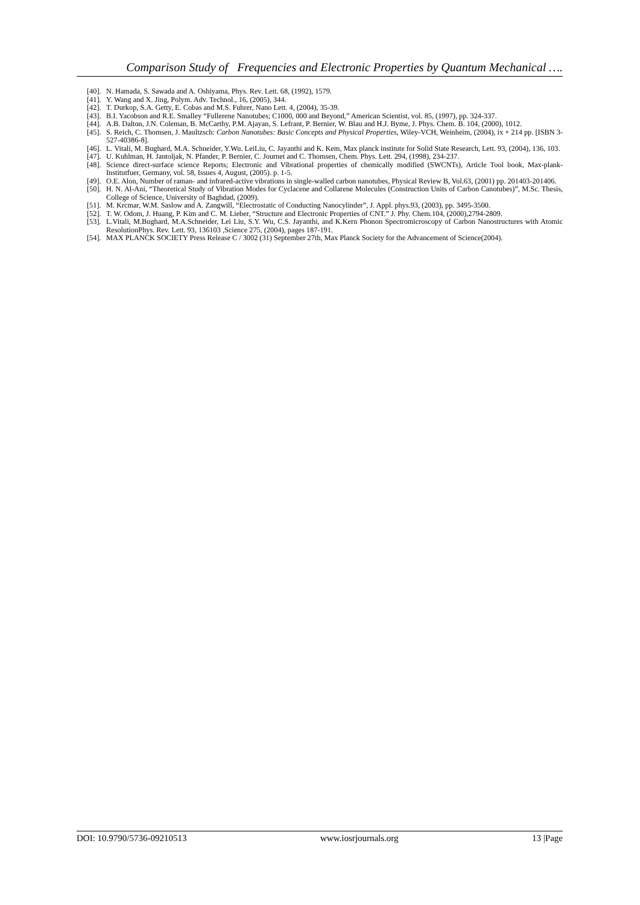Comparison Study of Frequencies and Electronic Properties by Quantum Mechanical ….
[40]. N. Hamada, S. Sawada and A. Oshiyama, Phys. Rev. Lett. 68, (1992), 1579.
[41]. Y. Wang and X. Jing, Polym. Adv. Technol., 16, (2005), 344.
[42]. T. Durkop, S.A. Getty, E. Cobas and M.S. Fuhrer, Nano Lett. 4, (2004), 35-39.
[43]. B.I. Yacobson and R.E. Smalley “Fullerene Nanotubes; C1000, 000 and Beyond,” American Scientist, vol. 85, (1997), pp. 324-337.
[44]. A.B. Dalton, J.N. Coleman, B. McCarthy, P.M. Ajayan, S. Lefrant, P. Bernier, W. Blau and H.J. Byme, J. Phys. Chem. B. 104, (2000), 1012.
[45]. S. Reich, C. Thomsen, J. Maultzsch: Carbon Nanotubes: Basic Concepts and Physical Properties, Wiley-VCH, Weinheim, (2004), ix + 214 pp. [ISBN 3-527-40386-8].
[46]. L. Vitali, M. Bughard, M.A. Schneider, Y.Wu. LeiLiu, C. Jayanthi and K. Kem, Max planck institute for Solid State Research, Lett. 93, (2004), 136, 103.
[47]. U. Kuhlman, H. Jantoljak, N. Pfander, P. Bernier, C. Journet and C. Thomsen, Chem. Phys. Lett. 294, (1998), 234-237.
[48]. Science direct-surface science Reports; Electronic and Vibrational properties of chemically modified (SWCNTs), Article Tool book, Max-plank-Institutfuer, Germany, vol. 58, Issues 4, August, (2005). p. 1-5.
[49]. O.E. Alon, Number of raman- and infrared-active vibrations in single-walled carbon nanotubes, Physical Review B, Vol.63, (2001) pp. 201403-201406.
[50]. H. N. Al-Ani, “Theoretical Study of Vibration Modes for Cyclacene and Collarene Molecules (Construction Units of Carbon Canotubes)”, M.Sc. Thesis, College of Science, University of Baghdad, (2009).
[51]. M. Krcmar, W.M. Saslow and A. Zangwill, “Electrostatic of Conducting Nanocylinder”, J. Appl. phys.93, (2003), pp. 3495-3500.
[52]. T. W. Odom, J. Huang, P. Kim and C. M. Lieber, “Structure and Electronic Properties of CNT.” J. Phy. Chem.104, (2000),2794-2809.
[53]. L.Vitali, M.Bughard, M.A.Schneider, Lei Liu, S.Y. Wu, C.S. Jayanthi, and K.Kern Phonon Spectromicroscopy of Carbon Nanostructures with Atomic ResolutionPhys. Rev. Lett. 93, 136103 ,Science 275, (2004), pages 187-191.
[54]. MAX PLANCK SOCIETY Press Release C / 3002 (31) September 27th, Max Planck Society for the Advancement of Science(2004).
DOI: 10.9790/5736-09210513 www.iosrjournals.org 13 |Page